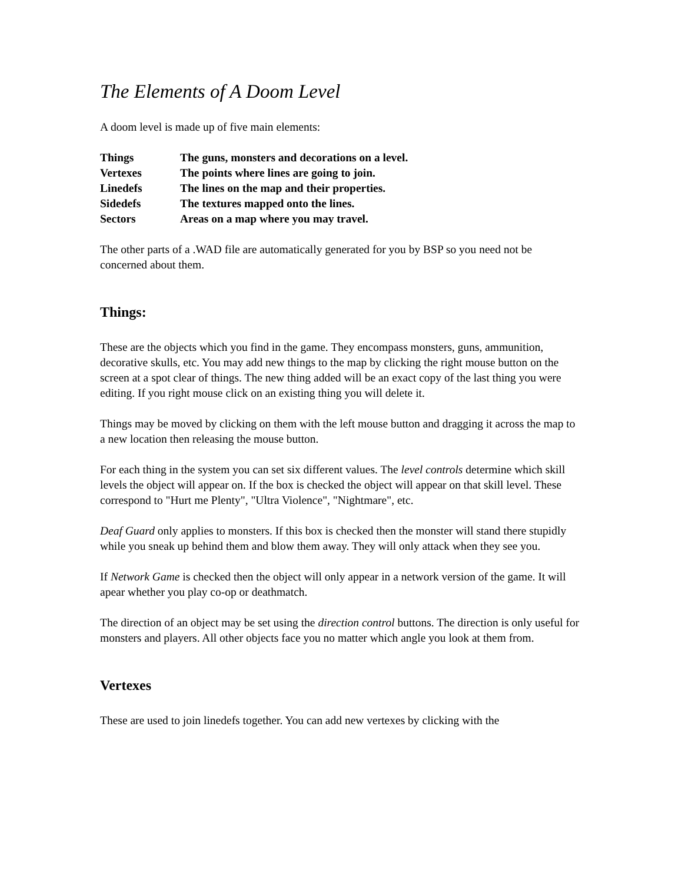The Elements of A Doom Level
A doom level is made up of five main elements:
| Things | The guns, monsters and decorations on a level. |
| Vertexes | The points where lines are going to join. |
| Linedefs | The lines on the map and their properties. |
| Sidedefs | The textures mapped onto the lines. |
| Sectors | Areas on a map where you may travel. |
The other parts of a .WAD file are automatically generated for you by BSP so you need not be concerned about them.
Things:
These are the objects which you find in the game. They encompass monsters, guns, ammunition, decorative skulls, etc. You may add new things to the map by clicking the right mouse button on the screen at a spot clear of things. The new thing added will be an exact copy of the last thing you were editing. If you right mouse click on an existing thing you will delete it.
Things may be moved by clicking on them with the left mouse button and dragging it across the map to a new location then releasing the mouse button.
For each thing in the system you can set six different values. The level controls determine which skill levels the object will appear on. If the box is checked the object will appear on that skill level. These correspond to "Hurt me Plenty", "Ultra Violence", "Nightmare", etc.
Deaf Guard only applies to monsters. If this box is checked then the monster will stand there stupidly while you sneak up behind them and blow them away. They will only attack when they see you.
If Network Game is checked then the object will only appear in a network version of the game. It will apear whether you play co-op or deathmatch.
The direction of an object may be set using the direction control buttons. The direction is only useful for monsters and players. All other objects face you no matter which angle you look at them from.
Vertexes
These are used to join linedefs together. You can add new vertexes by clicking with the